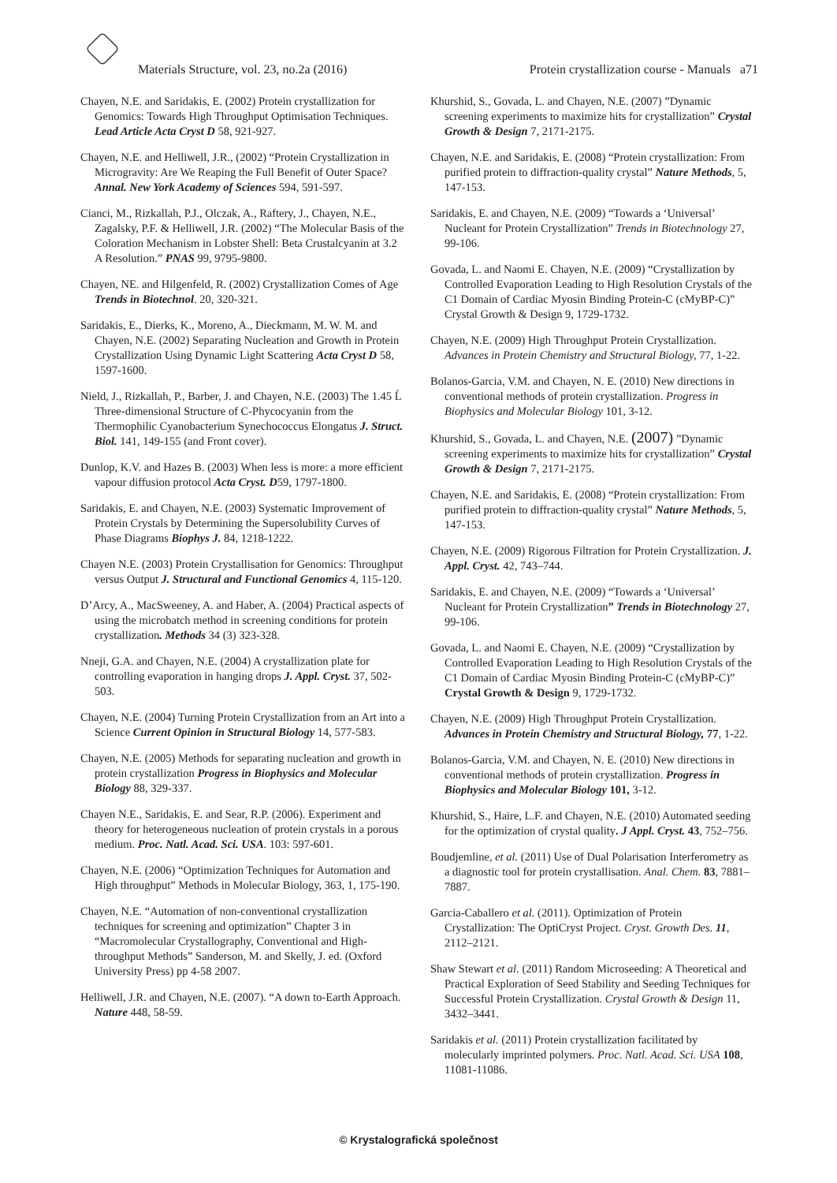Materials Structure, vol. 23, no.2a (2016) Protein crystallization course - Manuals a71
Chayen, N.E. and Saridakis, E. (2002) Protein crystallization for Genomics: Towards High Throughput Optimisation Techniques. Lead Article Acta Cryst D 58, 921-927.
Chayen, N.E. and Helliwell, J.R., (2002) “Protein Crystallization in Microgravity: Are We Reaping the Full Benefit of Outer Space? Annal. New York Academy of Sciences 594, 591-597.
Cianci, M., Rizkallah, P.J., Olczak, A., Raftery, J., Chayen, N.E., Zagalsky, P.F. & Helliwell, J.R. (2002) “The Molecular Basis of the Coloration Mechanism in Lobster Shell: Beta Crustalcyanin at 3.2 A Resolution.” PNAS 99, 9795-9800.
Chayen, NE. and Hilgenfeld, R. (2002) Crystallization Comes of Age Trends in Biotechnol. 20, 320-321.
Saridakis, E., Dierks, K., Moreno, A., Dieckmann, M. W. M. and Chayen, N.E. (2002) Separating Nucleation and Growth in Protein Crystallization Using Dynamic Light Scattering Acta Cryst D 58, 1597-1600.
Nield, J., Rizkallah, P., Barber, J. and Chayen, N.E. (2003) The 1.45 Ĺ Three-dimensional Structure of C-Phycocyanin from the Thermophilic Cyanobacterium Synechococcus Elongatus J. Struct. Biol. 141, 149-155 (and Front cover).
Dunlop, K.V. and Hazes B. (2003) When less is more: a more efficient vapour diffusion protocol Acta Cryst. D59, 1797-1800.
Saridakis, E. and Chayen, N.E. (2003) Systematic Improvement of Protein Crystals by Determining the Supersolubility Curves of Phase Diagrams Biophys J. 84, 1218-1222.
Chayen N.E. (2003) Protein Crystallisation for Genomics: Throughput versus Output J. Structural and Functional Genomics 4, 115-120.
D’Arcy, A., MacSweeney, A. and Haber, A. (2004) Practical aspects of using the microbatch method in screening conditions for protein crystallization. Methods 34 (3) 323-328.
Nneji, G.A. and Chayen, N.E. (2004) A crystallization plate for controlling evaporation in hanging drops J. Appl. Cryst. 37, 502-503.
Chayen, N.E. (2004) Turning Protein Crystallization from an Art into a Science Current Opinion in Structural Biology 14, 577-583.
Chayen, N.E. (2005) Methods for separating nucleation and growth in protein crystallization Progress in Biophysics and Molecular Biology 88, 329-337.
Chayen N.E., Saridakis, E. and Sear, R.P. (2006). Experiment and theory for heterogeneous nucleation of protein crystals in a porous medium. Proc. Natl. Acad. Sci. USA. 103: 597-601.
Chayen, N.E. (2006) “Optimization Techniques for Automation and High throughput” Methods in Molecular Biology, 363, 1, 175-190.
Chayen, N.E. “Automation of non-conventional crystallization techniques for screening and optimization” Chapter 3 in “Macromolecular Crystallography, Conventional and High-throughput Methods” Sanderson, M. and Skelly, J. ed. (Oxford University Press) pp 4-58 2007.
Helliwell, J.R. and Chayen, N.E. (2007). “A down to-Earth Approach. Nature 448, 58-59.
Khurshid, S., Govada, L. and Chayen, N.E. (2007) ”Dynamic screening experiments to maximize hits for crystallization” Crystal Growth & Design 7, 2171-2175.
Chayen, N.E. and Saridakis, E. (2008) “Protein crystallization: From purified protein to diffraction-quality crystal” Nature Methods, 5, 147-153.
Saridakis, E. and Chayen, N.E. (2009) “Towards a ‘Universal’ Nucleant for Protein Crystallization” Trends in Biotechnology 27, 99-106.
Govada, L. and Naomi E. Chayen, N.E. (2009) “Crystallization by Controlled Evaporation Leading to High Resolution Crystals of the C1 Domain of Cardiac Myosin Binding Protein-C (cMyBP-C)” Crystal Growth & Design 9, 1729-1732.
Chayen, N.E. (2009) High Throughput Protein Crystallization. Advances in Protein Chemistry and Structural Biology, 77, 1-22.
Bolanos-Garcia, V.M. and Chayen, N. E. (2010) New directions in conventional methods of protein crystallization. Progress in Biophysics and Molecular Biology 101, 3-12.
Khurshid, S., Govada, L. and Chayen, N.E. (2007) ”Dynamic screening experiments to maximize hits for crystallization” Crystal Growth & Design 7, 2171-2175.
Chayen, N.E. and Saridakis, E. (2008) “Protein crystallization: From purified protein to diffraction-quality crystal” Nature Methods, 5, 147-153.
Chayen, N.E. (2009) Rigorous Filtration for Protein Crystallization. J. Appl. Cryst. 42, 743–744.
Saridakis, E. and Chayen, N.E. (2009) “Towards a ‘Universal’ Nucleant for Protein Crystallization” Trends in Biotechnology 27, 99-106.
Govada, L. and Naomi E. Chayen, N.E. (2009) “Crystallization by Controlled Evaporation Leading to High Resolution Crystals of the C1 Domain of Cardiac Myosin Binding Protein-C (cMyBP-C)” Crystal Growth & Design 9, 1729-1732.
Chayen, N.E. (2009) High Throughput Protein Crystallization. Advances in Protein Chemistry and Structural Biology, 77, 1-22.
Bolanos-Garcia, V.M. and Chayen, N. E. (2010) New directions in conventional methods of protein crystallization. Progress in Biophysics and Molecular Biology 101, 3-12.
Khurshid, S., Haire, L.F. and Chayen, N.E. (2010) Automated seeding for the optimization of crystal quality. J Appl. Cryst. 43, 752–756.
Boudjemline, et al. (2011) Use of Dual Polarisation Interferometry as a diagnostic tool for protein crystallisation. Anal. Chem. 83, 7881–7887.
Garcia-Caballero et al. (2011). Optimization of Protein Crystallization: The OptiCryst Project. Cryst. Growth Des. 11, 2112–2121.
Shaw Stewart et al. (2011) Random Microseeding: A Theoretical and Practical Exploration of Seed Stability and Seeding Techniques for Successful Protein Crystallization. Crystal Growth & Design 11, 3432–3441.
Saridakis et al. (2011) Protein crystallization facilitated by molecularly imprinted polymers. Proc. Natl. Acad. Sci. USA 108, 11081-11086.
© Krystalografická společnost